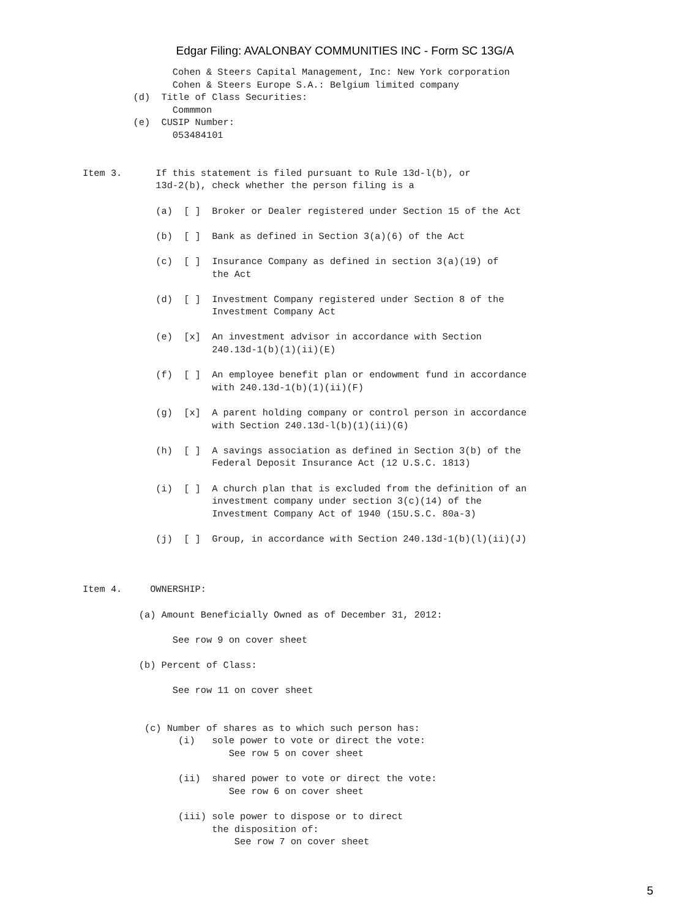Edgar Filing: AVALONBAY COMMUNITIES INC - Form SC 13G/A
                Cohen & Steers Capital Management, Inc: New York corporation
                Cohen & Steers Europe S.A.: Belgium limited company
         (d)  Title of Class Securities:
                Commmon
         (e)  CUSIP Number:
                053484101


Item 3.      If this statement is filed pursuant to Rule 13d-l(b), or
             13d-2(b), check whether the person filing is a

             (a)  [ ]  Broker or Dealer registered under Section 15 of the Act

             (b)  [ ]  Bank as defined in Section 3(a)(6) of the Act

             (c)  [ ]  Insurance Company as defined in section 3(a)(19) of
                       the Act

             (d)  [ ]  Investment Company registered under Section 8 of the
                       Investment Company Act

             (e)  [x]  An investment advisor in accordance with Section
                       240.13d-1(b)(1)(ii)(E)

             (f)  [ ]  An employee benefit plan or endowment fund in accordance
                       with 240.13d-1(b)(1)(ii)(F)

             (g)  [x]  A parent holding company or control person in accordance
                       with Section 240.13d-l(b)(1)(ii)(G)

             (h)  [ ]  A savings association as defined in Section 3(b) of the
                       Federal Deposit Insurance Act (12 U.S.C. 1813)

             (i)  [ ]  A church plan that is excluded from the definition of an
                       investment company under section 3(c)(14) of the
                       Investment Company Act of 1940 (15U.S.C. 80a-3)

             (j)  [ ]  Group, in accordance with Section 240.13d-1(b)(l)(ii)(J)



Item 4.     OWNERSHIP:

          (a) Amount Beneficially Owned as of December 31, 2012:

                See row 9 on cover sheet

          (b) Percent of Class:

                See row 11 on cover sheet


           (c) Number of shares as to which such person has:
                 (i)   sole power to vote or direct the vote:
                          See row 5 on cover sheet

                 (ii)  shared power to vote or direct the vote:
                          See row 6 on cover sheet

                 (iii) sole power to dispose or to direct
                       the disposition of:
                           See row 7 on cover sheet
5